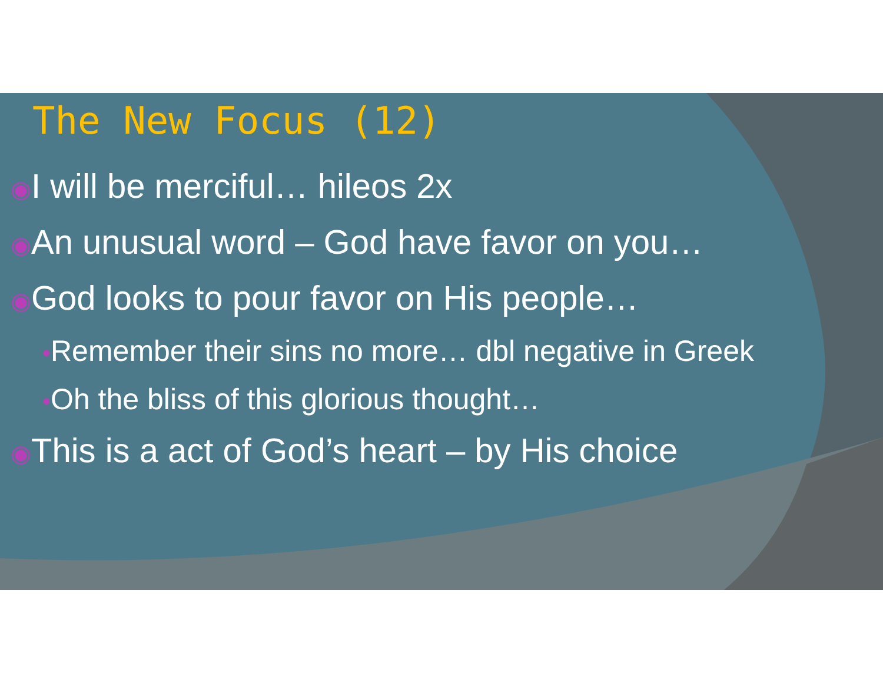The New Focus (12)
◉I will be merciful… hileos 2x
◉An unusual word – God have favor on you…
◉God looks to pour favor on His people…
•Remember their sins no more… dbl negative in Greek
•Oh the bliss of this glorious thought…
◉This is a act of God’s heart – by His choice